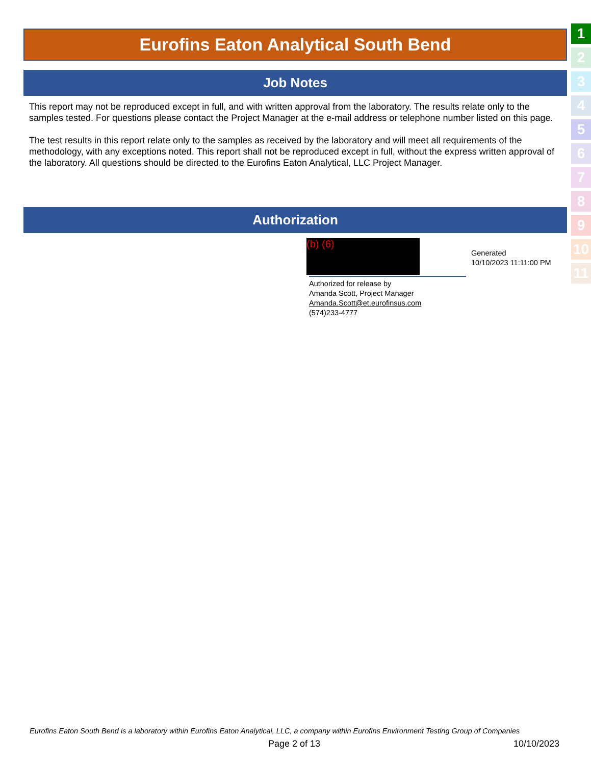Eurofins Eaton Analytical South Bend
Job Notes
This report may not be reproduced except in full, and with written approval from the laboratory. The results relate only to the samples tested. For questions please contact the Project Manager at the e-mail address or telephone number listed on this page.
The test results in this report relate only to the samples as received by the laboratory and will meet all requirements of the methodology, with any exceptions noted. This report shall not be reproduced except in full, without the express written approval of the laboratory. All questions should be directed to the Eurofins Eaton Analytical, LLC Project Manager.
Authorization
(b) (6)
Authorized for release by
Amanda Scott, Project Manager
Amanda.Scott@et.eurofinsus.com
(574)233-4777
Generated
10/10/2023 11:11:00 PM
1
2
3
4
5
6
7
8
9
10
11
Eurofins Eaton South Bend is a laboratory within Eurofins Eaton Analytical, LLC, a company within Eurofins Environment Testing Group of Companies
Page 2 of 13 10/10/2023